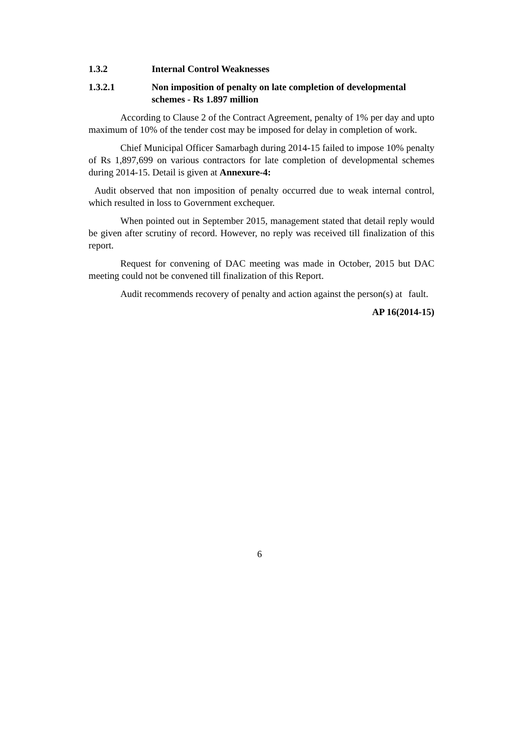1.3.2 Internal Control Weaknesses
1.3.2.1 Non imposition of penalty on late completion of developmental schemes - Rs 1.897 million
According to Clause 2 of the Contract Agreement, penalty of 1% per day and upto maximum of 10% of the tender cost may be imposed for delay in completion of work.
Chief Municipal Officer Samarbagh during 2014-15 failed to impose 10% penalty of Rs 1,897,699 on various contractors for late completion of developmental schemes during 2014-15. Detail is given at Annexure-4:
Audit observed that non imposition of penalty occurred due to weak internal control, which resulted in loss to Government exchequer.
When pointed out in September 2015, management stated that detail reply would be given after scrutiny of record. However, no reply was received till finalization of this report.
Request for convening of DAC meeting was made in October, 2015 but DAC meeting could not be convened till finalization of this Report.
Audit recommends recovery of penalty and action against the person(s) at fault.
AP 16(2014-15)
6